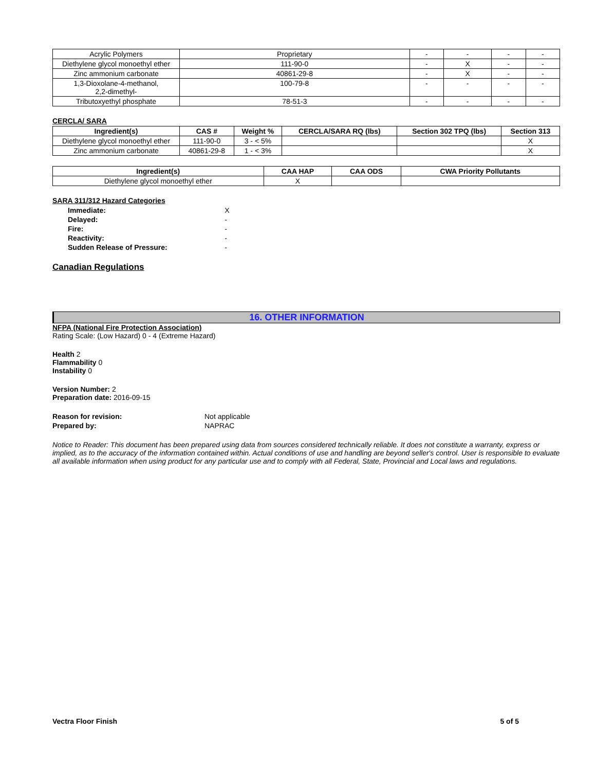| Acrylic Polymers | Proprietary | - | - | - | - |
| Diethylene glycol monoethyl ether | 111-90-0 | - | X | - | - |
| Zinc ammonium carbonate | 40861-29-8 | - | X | - | - |
| 1,3-Dioxolane-4-methanol, 2,2-dimethyl- | 100-79-8 | - | - | - | - |
| Tributoxyethyl phosphate | 78-51-3 | - | - | - | - |
CERCLA/ SARA
| Ingredient(s) | CAS # | Weight % | CERCLA/SARA RQ (lbs) | Section 302 TPQ (lbs) | Section 313 |
| --- | --- | --- | --- | --- | --- |
| Diethylene glycol monoethyl ether | 111-90-0 | 3 - < 5% | | | X |
| Zinc ammonium carbonate | 40861-29-8 | 1 - < 3% | | | X |
| Ingredient(s) | CAA HAP | CAA ODS | CWA Priority Pollutants |
| --- | --- | --- | --- |
| Diethylene glycol monoethyl ether | X | | |
SARA 311/312 Hazard Categories
| Immediate: | X |
| Delayed: | - |
| Fire: | - |
| Reactivity: | - |
| Sudden Release of Pressure: | - |
Canadian Regulations
16. OTHER INFORMATION
NFPA (National Fire Protection Association)
Rating Scale: (Low Hazard) 0 - 4 (Extreme Hazard)
Health 2
Flammability 0
Instability 0
Version Number: 2
Preparation date: 2016-09-15
| Reason for revision: | Not applicable |
| Prepared by: | NAPRAC |
Notice to Reader: This document has been prepared using data from sources considered technically reliable. It does not constitute a warranty, express or implied, as to the accuracy of the information contained within. Actual conditions of use and handling are beyond seller's control. User is responsible to evaluate all available information when using product for any particular use and to comply with all Federal, State, Provincial and Local laws and regulations.
Vectra Floor Finish 5 of 5